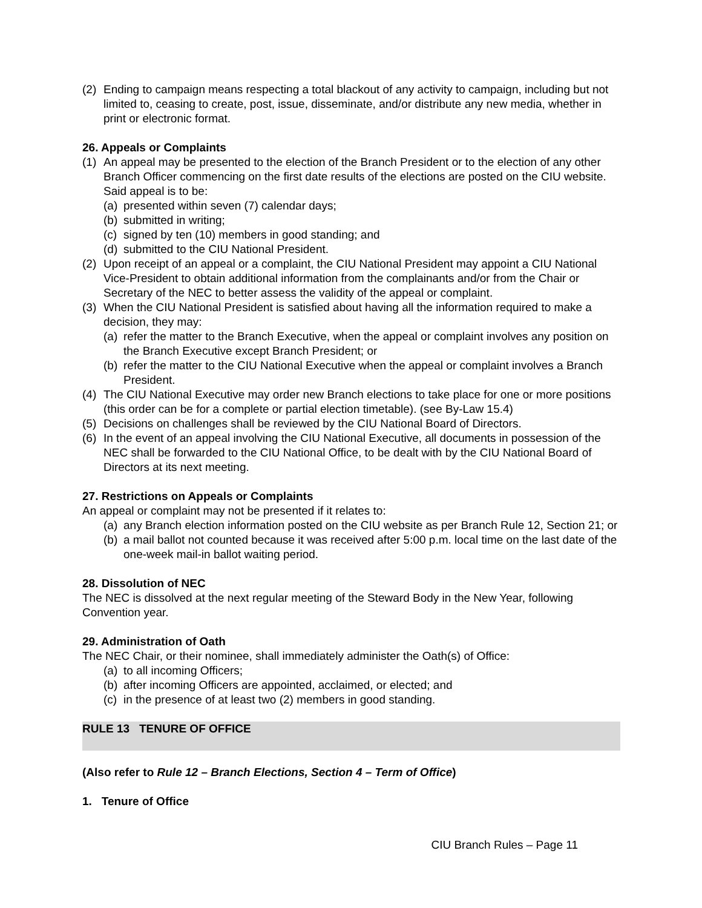(2) Ending to campaign means respecting a total blackout of any activity to campaign, including but not limited to, ceasing to create, post, issue, disseminate, and/or distribute any new media, whether in print or electronic format.
26. Appeals or Complaints
(1) An appeal may be presented to the election of the Branch President or to the election of any other Branch Officer commencing on the first date results of the elections are posted on the CIU website. Said appeal is to be:
(a) presented within seven (7) calendar days;
(b) submitted in writing;
(c) signed by ten (10) members in good standing; and
(d) submitted to the CIU National President.
(2) Upon receipt of an appeal or a complaint, the CIU National President may appoint a CIU National Vice-President to obtain additional information from the complainants and/or from the Chair or Secretary of the NEC to better assess the validity of the appeal or complaint.
(3) When the CIU National President is satisfied about having all the information required to make a decision, they may:
(a) refer the matter to the Branch Executive, when the appeal or complaint involves any position on the Branch Executive except Branch President; or
(b) refer the matter to the CIU National Executive when the appeal or complaint involves a Branch President.
(4) The CIU National Executive may order new Branch elections to take place for one or more positions (this order can be for a complete or partial election timetable). (see By-Law 15.4)
(5) Decisions on challenges shall be reviewed by the CIU National Board of Directors.
(6) In the event of an appeal involving the CIU National Executive, all documents in possession of the NEC shall be forwarded to the CIU National Office, to be dealt with by the CIU National Board of Directors at its next meeting.
27. Restrictions on Appeals or Complaints
An appeal or complaint may not be presented if it relates to:
(a) any Branch election information posted on the CIU website as per Branch Rule 12, Section 21; or
(b) a mail ballot not counted because it was received after 5:00 p.m. local time on the last date of the one-week mail-in ballot waiting period.
28. Dissolution of NEC
The NEC is dissolved at the next regular meeting of the Steward Body in the New Year, following Convention year.
29. Administration of Oath
The NEC Chair, or their nominee, shall immediately administer the Oath(s) of Office:
(a) to all incoming Officers;
(b) after incoming Officers are appointed, acclaimed, or elected; and
(c) in the presence of at least two (2) members in good standing.
RULE 13 TENURE OF OFFICE
(Also refer to Rule 12 – Branch Elections, Section 4 – Term of Office)
1. Tenure of Office
CIU Branch Rules – Page 11